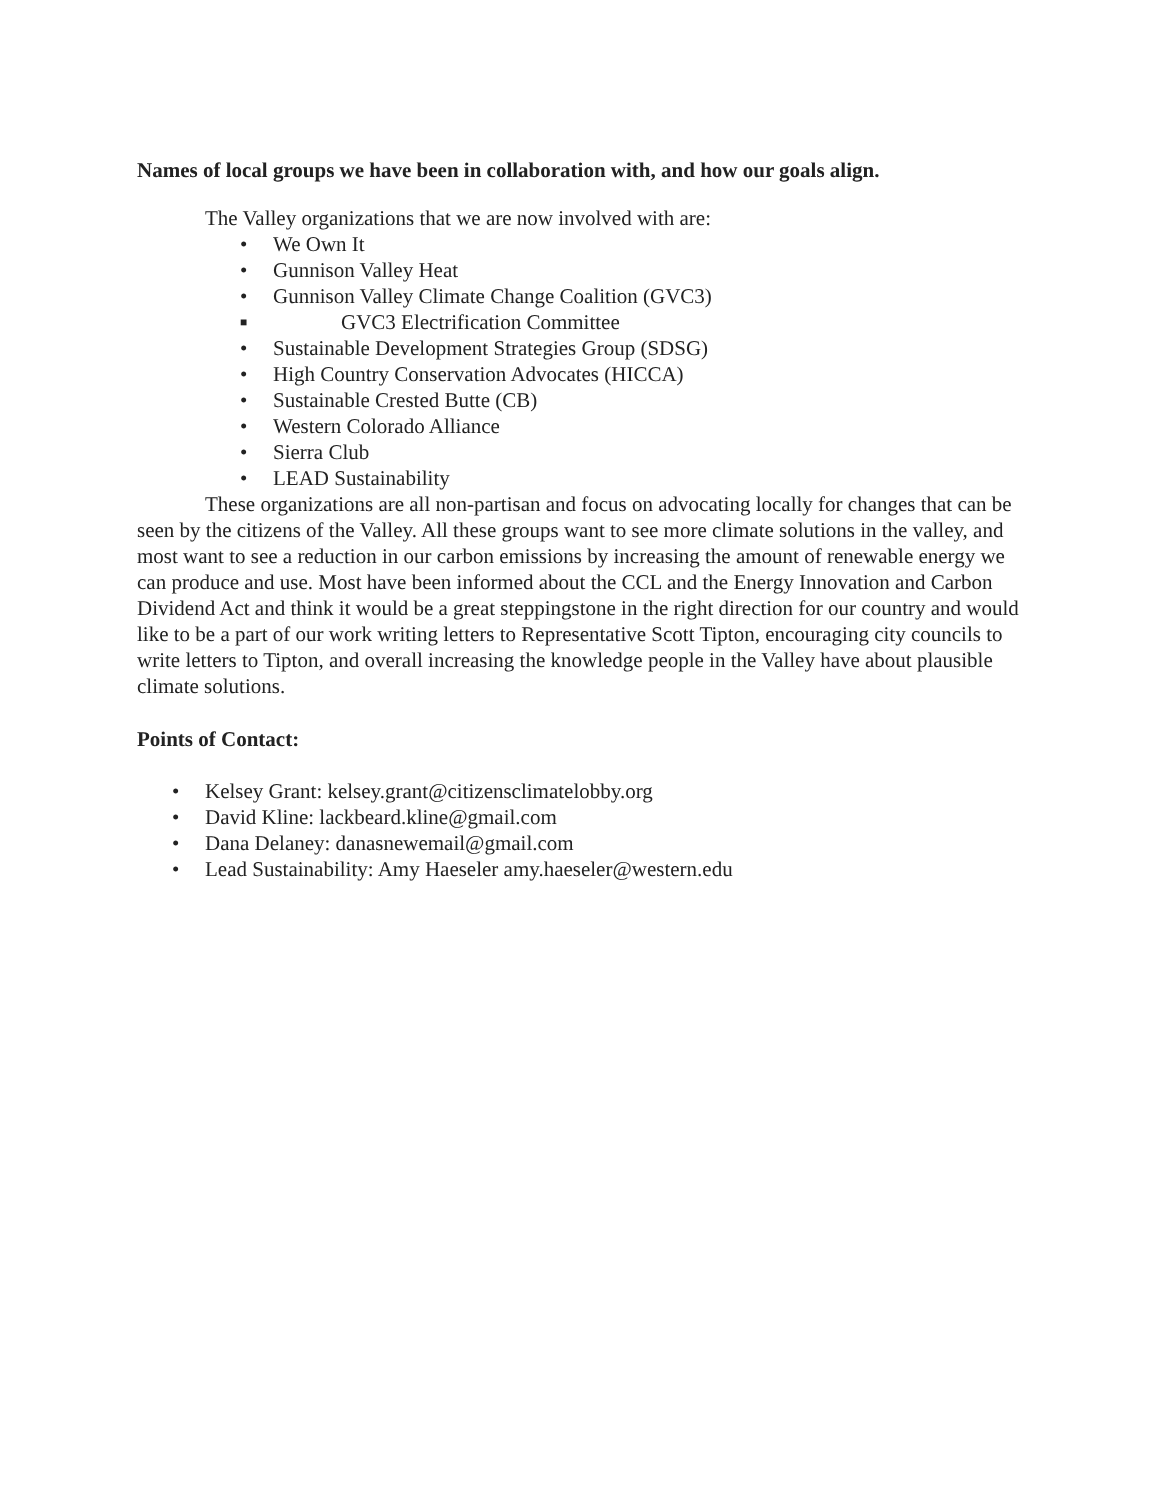Names of local groups we have been in collaboration with, and how our goals align.
The Valley organizations that we are now involved with are:
• We Own It
• Gunnison Valley Heat
• Gunnison Valley Climate Change Coalition (GVC3)
■ GVC3 Electrification Committee
• Sustainable Development Strategies Group (SDSG)
• High Country Conservation Advocates (HICCA)
• Sustainable Crested Butte (CB)
• Western Colorado Alliance
• Sierra Club
• LEAD Sustainability
These organizations are all non-partisan and focus on advocating locally for changes that can be seen by the citizens of the Valley. All these groups want to see more climate solutions in the valley, and most want to see a reduction in our carbon emissions by increasing the amount of renewable energy we can produce and use. Most have been informed about the CCL and the Energy Innovation and Carbon Dividend Act and think it would be a great steppingstone in the right direction for our country and would like to be a part of our work writing letters to Representative Scott Tipton, encouraging city councils to write letters to Tipton, and overall increasing the knowledge people in the Valley have about plausible climate solutions.
Points of Contact:
• Kelsey Grant: kelsey.grant@citizensclimatelobby.org
• David Kline: lackbeard.kline@gmail.com
• Dana Delaney: danasnewemail@gmail.com
• Lead Sustainability: Amy Haeseler amy.haeseler@western.edu